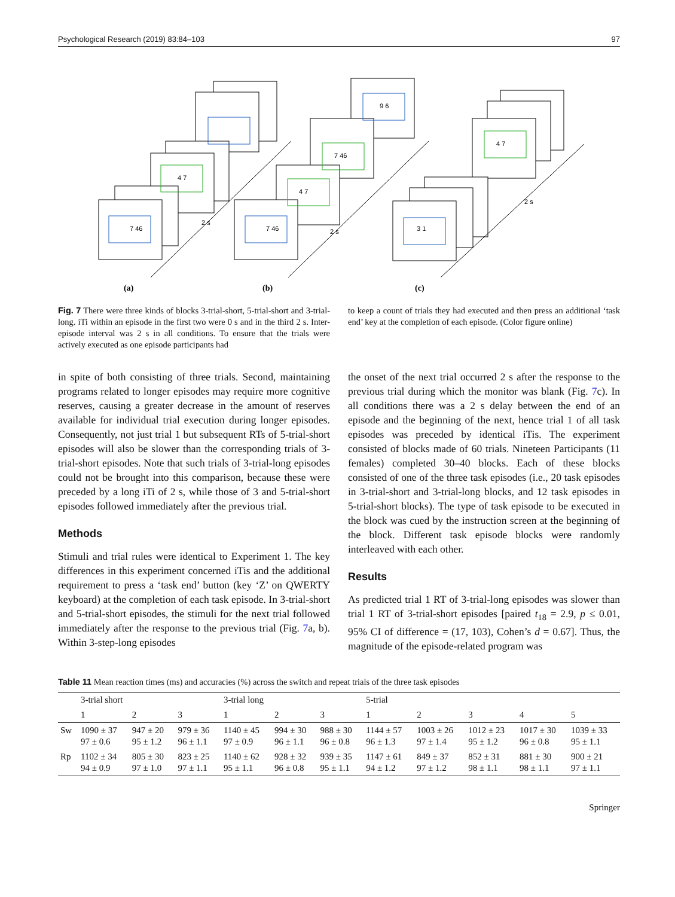Psychological Research (2019) 83:84–103 97
7 46
7 46
3 1
9 6
4 7
7 46
4 7
4 7
2 s
2 s
2 s
(a)
(b)
(c)
Fig. 7 There were three kinds of blocks 3-trial-short, 5-trial-short and 3-trial-long. iTi within an episode in the first two were 0 s and in the third 2 s. Inter-episode interval was 2 s in all conditions. To ensure that the trials were actively executed as one episode participants had
to keep a count of trials they had executed and then press an additional ‘task end’ key at the completion of each episode. (Color figure online)
in spite of both consisting of three trials. Second, maintaining programs related to longer episodes may require more cognitive reserves, causing a greater decrease in the amount of reserves available for individual trial execution during longer episodes. Consequently, not just trial 1 but subsequent RTs of 5-trial-short episodes will also be slower than the corresponding trials of 3-trial-short episodes. Note that such trials of 3-trial-long episodes could not be brought into this comparison, because these were preceded by a long iTi of 2 s, while those of 3 and 5-trial-short episodes followed immediately after the previous trial.
Methods
Stimuli and trial rules were identical to Experiment 1. The key differences in this experiment concerned iTis and the additional requirement to press a ‘task end’ button (key ‘Z’ on QWERTY keyboard) at the completion of each task episode. In 3-trial-short and 5-trial-short episodes, the stimuli for the next trial followed immediately after the response to the previous trial (Fig. 7a, b). Within 3-step-long episodes
the onset of the next trial occurred 2 s after the response to the previous trial during which the monitor was blank (Fig. 7c). In all conditions there was a 2 s delay between the end of an episode and the beginning of the next, hence trial 1 of all task episodes was preceded by identical iTis. The experiment consisted of blocks made of 60 trials. Nineteen Participants (11 females) completed 30–40 blocks. Each of these blocks consisted of one of the three task episodes (i.e., 20 task episodes in 3-trial-short and 3-trial-long blocks, and 12 task episodes in 5-trial-short blocks). The type of task episode to be executed in the block was cued by the instruction screen at the beginning of the block. Different task episode blocks were randomly interleaved with each other.
Results
As predicted trial 1 RT of 3-trial-long episodes was slower than trial 1 RT of 3-trial-short episodes [paired t<sub>18</sub> = 2.9, p ≤ 0.01, 95% CI of difference = (17, 103), Cohen’s d = 0.67]. Thus, the magnitude of the episode-related program was
Table 11 Mean reaction times (ms) and accuracies (%) across the switch and repeat trials of the three task episodes
| | 3-trial short | | | 3-trial long | | | 5-trial | | | | |
| --- | --- | --- | --- | --- | --- | --- | --- | --- | --- | --- | --- |
| | 1 | 2 | 3 | 1 | 2 | 3 | 1 | 2 | 3 | 4 | 5 |
| Sw | 1090 ± 37 97 ± 0.6 | 947 ± 20 95 ± 1.2 | 979 ± 36 96 ± 1.1 | 1140 ± 45 97 ± 0.9 | 994 ± 30 96 ± 1.1 | 988 ± 30 96 ± 0.8 | 1144 ± 57 96 ± 1.3 | 1003 ± 26 97 ± 1.4 | 1012 ± 23 95 ± 1.2 | 1017 ± 30 96 ± 0.8 | 1039 ± 33 95 ± 1.1 |
| Rp | 1102 ± 34 94 ± 0.9 | 805 ± 30 97 ± 1.0 | 823 ± 25 97 ± 1.1 | 1140 ± 62 95 ± 1.1 | 928 ± 32 96 ± 0.8 | 939 ± 35 95 ± 1.1 | 1147 ± 61 94 ± 1.2 | 849 ± 37 97 ± 1.2 | 852 ± 31 98 ± 1.1 | 881 ± 30 98 ± 1.1 | 900 ± 21 97 ± 1.1 |
Springer